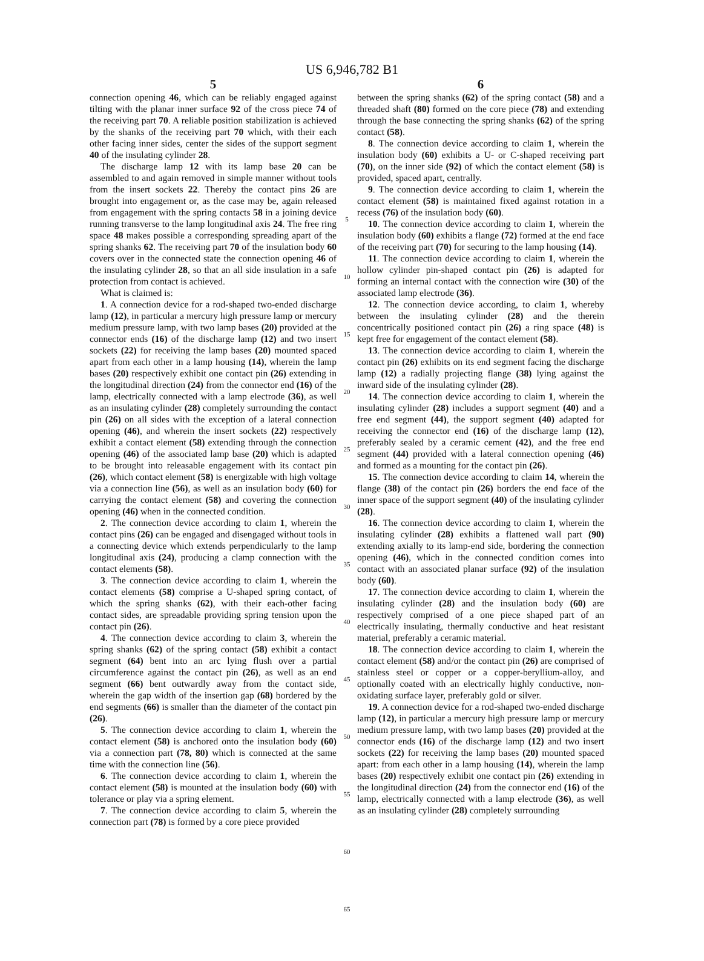US 6,946,782 B1
5
connection opening 46, which can be reliably engaged against tilting with the planar inner surface 92 of the cross piece 74 of the receiving part 70. A reliable position stabilization is achieved by the shanks of the receiving part 70 which, with their each other facing inner sides, center the sides of the support segment 40 of the insulating cylinder 28.
The discharge lamp 12 with its lamp base 20 can be assembled to and again removed in simple manner without tools from the insert sockets 22. Thereby the contact pins 26 are brought into engagement or, as the case may be, again released from engagement with the spring contacts 58 in a joining device running transverse to the lamp longitudinal axis 24. The free ring space 48 makes possible a corresponding spreading apart of the spring shanks 62. The receiving part 70 of the insulation body 60 covers over in the connected state the connection opening 46 of the insulating cylinder 28, so that an all side insulation in a safe protection from contact is achieved.
What is claimed is:
1. A connection device for a rod-shaped two-ended discharge lamp (12), in particular a mercury high pressure lamp or mercury medium pressure lamp, with two lamp bases (20) provided at the connector ends (16) of the discharge lamp (12) and two insert sockets (22) for receiving the lamp bases (20) mounted spaced apart from each other in a lamp housing (14), wherein the lamp bases (20) respectively exhibit one contact pin (26) extending in the longitudinal direction (24) from the connector end (16) of the lamp, electrically connected with a lamp electrode (36), as well as an insulating cylinder (28) completely surrounding the contact pin (26) on all sides with the exception of a lateral connection opening (46), and wherein the insert sockets (22) respectively exhibit a contact element (58) extending through the connection opening (46) of the associated lamp base (20) which is adapted to be brought into releasable engagement with its contact pin (26), which contact element (58) is energizable with high voltage via a connection line (56), as well as an insulation body (60) for carrying the contact element (58) and covering the connection opening (46) when in the connected condition.
2. The connection device according to claim 1, wherein the contact pins (26) can be engaged and disengaged without tools in a connecting device which extends perpendicularly to the lamp longitudinal axis (24), producing a clamp connection with the contact elements (58).
3. The connection device according to claim 1, wherein the contact elements (58) comprise a U-shaped spring contact, of which the spring shanks (62), with their each-other facing contact sides, are spreadable providing spring tension upon the contact pin (26).
4. The connection device according to claim 3, wherein the spring shanks (62) of the spring contact (58) exhibit a contact segment (64) bent into an arc lying flush over a partial circumference against the contact pin (26), as well as an end segment (66) bent outwardly away from the contact side, wherein the gap width of the insertion gap (68) bordered by the end segments (66) is smaller than the diameter of the contact pin (26).
5. The connection device according to claim 1, wherein the contact element (58) is anchored onto the insulation body (60) via a connection part (78, 80) which is connected at the same time with the connection line (56).
6. The connection device according to claim 1, wherein the contact element (58) is mounted at the insulation body (60) with tolerance or play via a spring element.
7. The connection device according to claim 5, wherein the connection part (78) is formed by a core piece provided
5
10
15
20
25
30
35
40
45
50
55
60
65
6
between the spring shanks (62) of the spring contact (58) and a threaded shaft (80) formed on the core piece (78) and extending through the base connecting the spring shanks (62) of the spring contact (58).
8. The connection device according to claim 1, wherein the insulation body (60) exhibits a U- or C-shaped receiving part (70), on the inner side (92) of which the contact element (58) is provided, spaced apart, centrally.
9. The connection device according to claim 1, wherein the contact element (58) is maintained fixed against rotation in a recess (76) of the insulation body (60).
10. The connection device according to claim 1, wherein the insulation body (60) exhibits a flange (72) formed at the end face of the receiving part (70) for securing to the lamp housing (14).
11. The connection device according to claim 1, wherein the hollow cylinder pin-shaped contact pin (26) is adapted for forming an internal contact with the connection wire (30) of the associated lamp electrode (36).
12. The connection device according, to claim 1, whereby between the insulating cylinder (28) and the therein concentrically positioned contact pin (26) a ring space (48) is kept free for engagement of the contact element (58).
13. The connection device according to claim 1, wherein the contact pin (26) exhibits on its end segment facing the discharge lamp (12) a radially projecting flange (38) lying against the inward side of the insulating cylinder (28).
14. The connection device according to claim 1, wherein the insulating cylinder (28) includes a support segment (40) and a free end segment (44), the support segment (40) adapted for receiving the connector end (16) of the discharge lamp (12), preferably sealed by a ceramic cement (42), and the free end segment (44) provided with a lateral connection opening (46) and formed as a mounting for the contact pin (26).
15. The connection device according to claim 14, wherein the flange (38) of the contact pin (26) borders the end face of the inner space of the support segment (40) of the insulating cylinder (28).
16. The connection device according to claim 1, wherein the insulating cylinder (28) exhibits a flattened wall part (90) extending axially to its lamp-end side, bordering the connection opening (46), which in the connected condition comes into contact with an associated planar surface (92) of the insulation body (60).
17. The connection device according to claim 1, wherein the insulating cylinder (28) and the insulation body (60) are respectively comprised of a one piece shaped part of an electrically insulating, thermally conductive and heat resistant material, preferably a ceramic material.
18. The connection device according to claim 1, wherein the contact element (58) and/or the contact pin (26) are comprised of stainless steel or copper or a copper-beryllium-alloy, and optionally coated with an electrically highly conductive, non-oxidating surface layer, preferably gold or silver.
19. A connection device for a rod-shaped two-ended discharge lamp (12), in particular a mercury high pressure lamp or mercury medium pressure lamp, with two lamp bases (20) provided at the connector ends (16) of the discharge lamp (12) and two insert sockets (22) for receiving the lamp bases (20) mounted spaced apart: from each other in a lamp housing (14), wherein the lamp bases (20) respectively exhibit one contact pin (26) extending in the longitudinal direction (24) from the connector end (16) of the lamp, electrically connected with a lamp electrode (36), as well as an insulating cylinder (28) completely surrounding